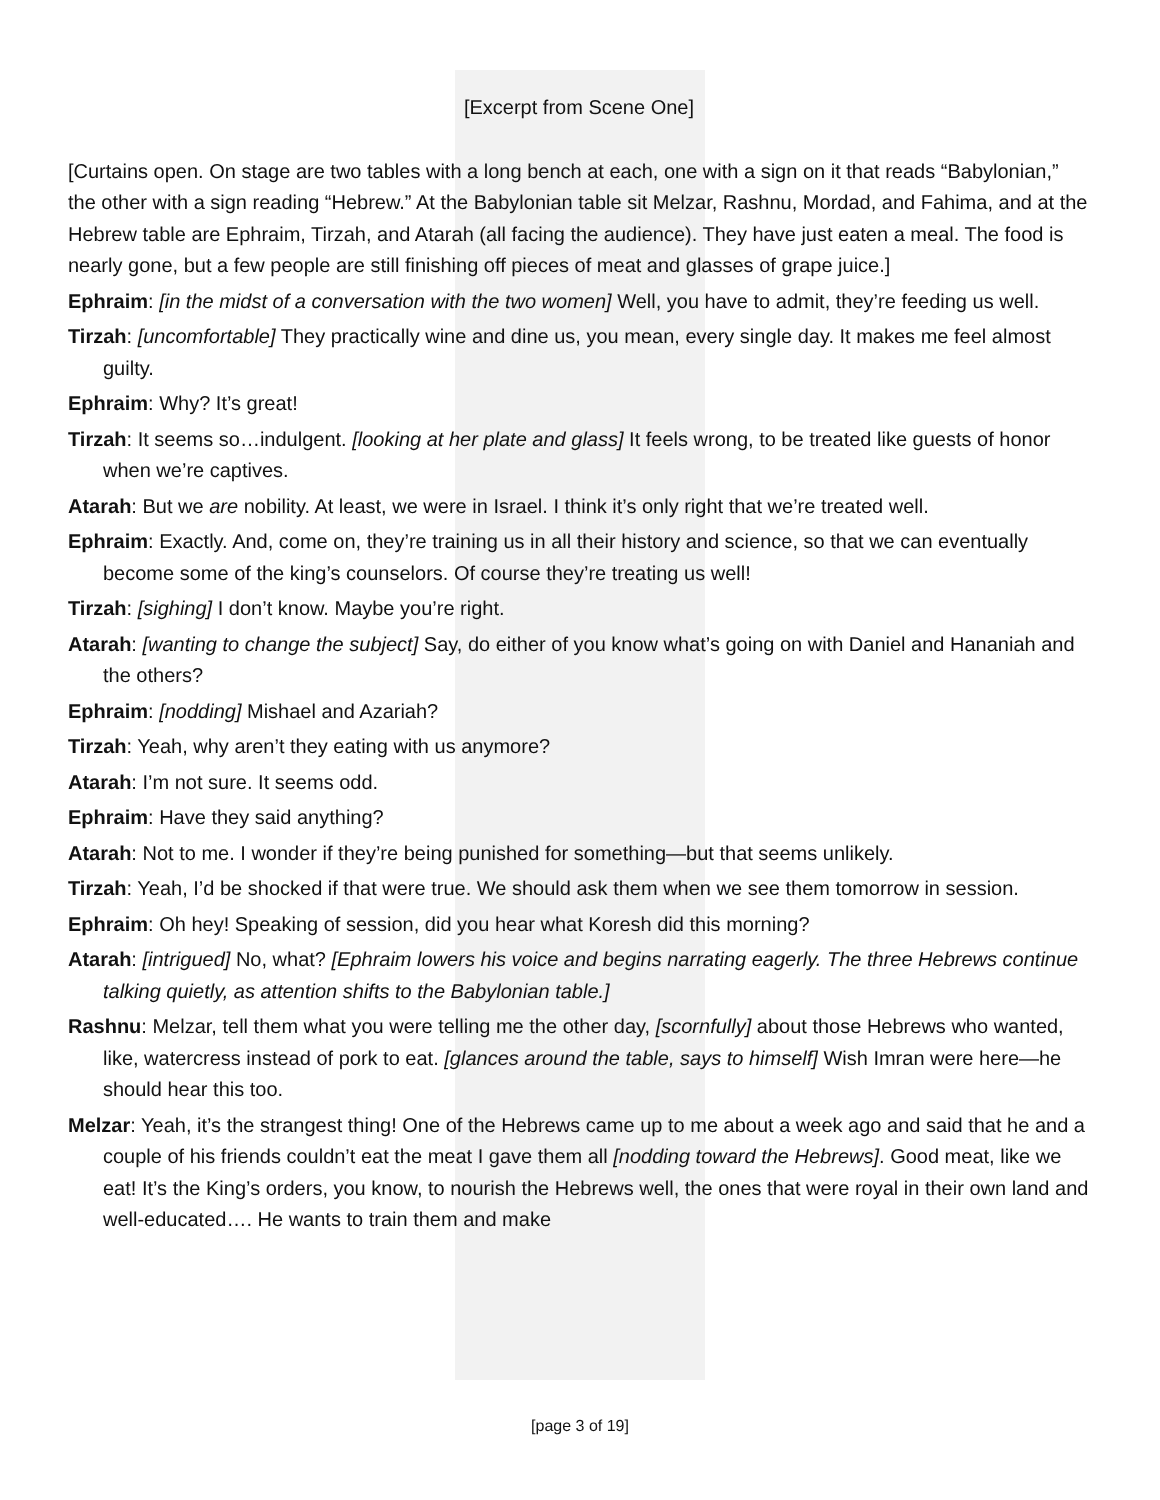[Excerpt from Scene One]
[Curtains open. On stage are two tables with a long bench at each, one with a sign on it that reads “Babylonian,” the other with a sign reading “Hebrew.” At the Babylonian table sit Melzar, Rashnu, Mordad, and Fahima, and at the Hebrew table are Ephraim, Tirzah, and Atarah (all facing the audience). They have just eaten a meal. The food is nearly gone, but a few people are still finishing off pieces of meat and glasses of grape juice.]
Ephraim: [in the midst of a conversation with the two women] Well, you have to admit, they’re feeding us well.
Tirzah: [uncomfortable] They practically wine and dine us, you mean, every single day. It makes me feel almost guilty.
Ephraim: Why? It’s great!
Tirzah: It seems so…indulgent. [looking at her plate and glass] It feels wrong, to be treated like guests of honor when we’re captives.
Atarah: But we are nobility. At least, we were in Israel. I think it’s only right that we’re treated well.
Ephraim: Exactly. And, come on, they’re training us in all their history and science, so that we can eventually become some of the king’s counselors. Of course they’re treating us well!
Tirzah: [sighing] I don’t know. Maybe you’re right.
Atarah: [wanting to change the subject] Say, do either of you know what’s going on with Daniel and Hananiah and the others?
Ephraim: [nodding] Mishael and Azariah?
Tirzah: Yeah, why aren’t they eating with us anymore?
Atarah: I’m not sure. It seems odd.
Ephraim: Have they said anything?
Atarah: Not to me. I wonder if they’re being punished for something—but that seems unlikely.
Tirzah: Yeah, I’d be shocked if that were true. We should ask them when we see them tomorrow in session.
Ephraim: Oh hey! Speaking of session, did you hear what Koresh did this morning?
Atarah: [intrigued] No, what? [Ephraim lowers his voice and begins narrating eagerly. The three Hebrews continue talking quietly, as attention shifts to the Babylonian table.]
Rashnu: Melzar, tell them what you were telling me the other day, [scornfully] about those Hebrews who wanted, like, watercress instead of pork to eat. [glances around the table, says to himself] Wish Imran were here—he should hear this too.
Melzar: Yeah, it’s the strangest thing! One of the Hebrews came up to me about a week ago and said that he and a couple of his friends couldn’t eat the meat I gave them all [nodding toward the Hebrews]. Good meat, like we eat! It’s the King’s orders, you know, to nourish the Hebrews well, the ones that were royal in their own land and well-educated…. He wants to train them and make
[page 3 of 19]